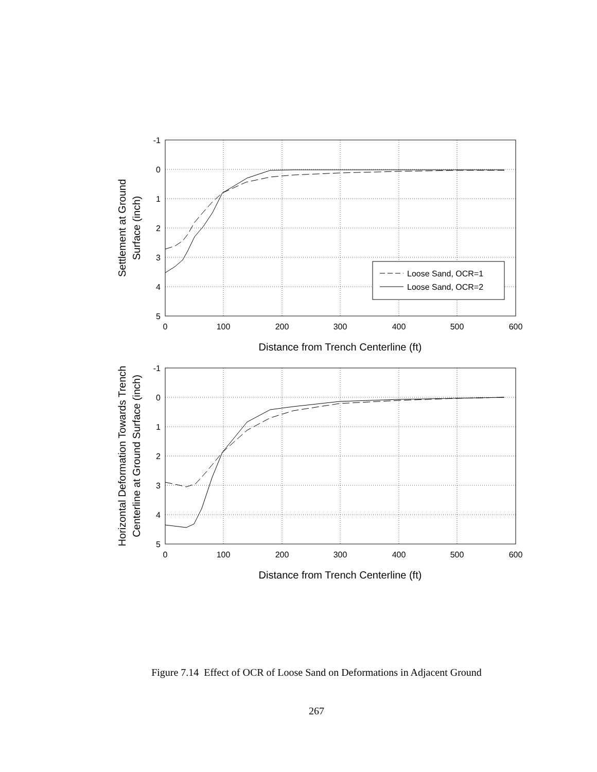-1
0
1
2
3
4
5
-1
0
1
2
3
4
5
0
100
200
300
400
500
600
Distance from Trench Centerline (ft)
0
100
200
300
400
500
600
Distance from Trench Centerline (ft)
Settlement at Ground
Surface (inch)
Horizontal Deformation Towards Trench
Centerline at Ground Surface (inch)
Loose Sand, OCR=1
Loose Sand, OCR=2
Figure 7.14 Effect of OCR of Loose Sand on Deformations in Adjacent Ground
267